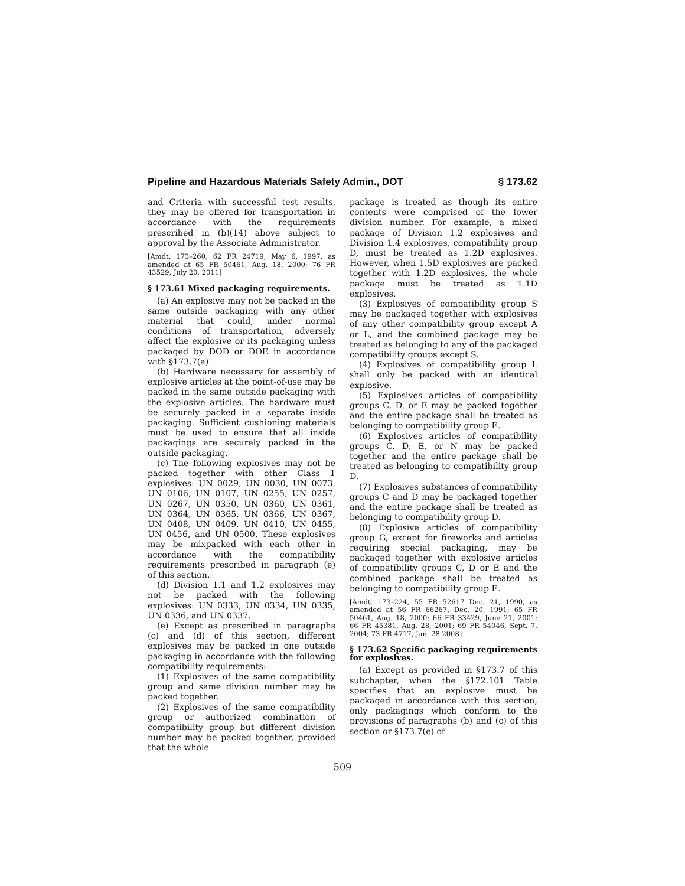Pipeline and Hazardous Materials Safety Admin., DOT § 173.62
and Criteria with successful test results, they may be offered for transportation in accordance with the requirements prescribed in (b)(14) above subject to approval by the Associate Administrator.
[Amdt. 173–260, 62 FR 24719, May 6, 1997, as amended at 65 FR 50461, Aug. 18, 2000; 76 FR 43529, July 20, 2011]
§ 173.61 Mixed packaging requirements.
(a) An explosive may not be packed in the same outside packaging with any other material that could, under normal conditions of transportation, adversely affect the explosive or its packaging unless packaged by DOD or DOE in accordance with §173.7(a).
(b) Hardware necessary for assembly of explosive articles at the point-of-use may be packed in the same outside packaging with the explosive articles. The hardware must be securely packed in a separate inside packaging. Sufficient cushioning materials must be used to ensure that all inside packagings are securely packed in the outside packaging.
(c) The following explosives may not be packed together with other Class 1 explosives: UN 0029, UN 0030, UN 0073, UN 0106, UN 0107, UN 0255, UN 0257, UN 0267, UN 0350, UN 0360, UN 0361, UN 0364, UN 0365, UN 0366, UN 0367, UN 0408, UN 0409, UN 0410, UN 0455, UN 0456, and UN 0500. These explosives may be mixpacked with each other in accordance with the compatibility requirements prescribed in paragraph (e) of this section.
(d) Division 1.1 and 1.2 explosives may not be packed with the following explosives: UN 0333, UN 0334, UN 0335, UN 0336, and UN 0337.
(e) Except as prescribed in paragraphs (c) and (d) of this section, different explosives may be packed in one outside packaging in accordance with the following compatibility requirements:
(1) Explosives of the same compatibility group and same division number may be packed together.
(2) Explosives of the same compatibility group or authorized combination of compatibility group but different division number may be packed together, provided that the whole
package is treated as though its entire contents were comprised of the lower division number. For example, a mixed package of Division 1.2 explosives and Division 1.4 explosives, compatibility group D, must be treated as 1.2D explosives. However, when 1.5D explosives are packed together with 1.2D explosives, the whole package must be treated as 1.1D explosives.
(3) Explosives of compatibility group S may be packaged together with explosives of any other compatibility group except A or L, and the combined package may be treated as belonging to any of the packaged compatibility groups except S.
(4) Explosives of compatibility group L shall only be packed with an identical explosive.
(5) Explosives articles of compatibility groups C, D, or E may be packed together and the entire package shall be treated as belonging to compatibility group E.
(6) Explosives articles of compatibility groups C, D, E, or N may be packed together and the entire package shall be treated as belonging to compatibility group D.
(7) Explosives substances of compatibility groups C and D may be packaged together and the entire package shall be treated as belonging to compatibility group D.
(8) Explosive articles of compatibility group G, except for fireworks and articles requiring special packaging, may be packaged together with explosive articles of compatibility groups C, D or E and the combined package shall be treated as belonging to compatibility group E.
[Amdt. 173–224, 55 FR 52617 Dec. 21, 1990, as amended at 56 FR 66267, Dec. 20, 1991; 65 FR 50461, Aug. 18, 2000; 66 FR 33429, June 21, 2001; 66 FR 45381, Aug. 28, 2001; 69 FR 54046, Sept. 7, 2004; 73 FR 4717, Jan. 28 2008]
§ 173.62 Specific packaging requirements for explosives.
(a) Except as provided in §173.7 of this subchapter, when the §172.101 Table specifies that an explosive must be packaged in accordance with this section, only packagings which conform to the provisions of paragraphs (b) and (c) of this section or §173.7(e) of
509